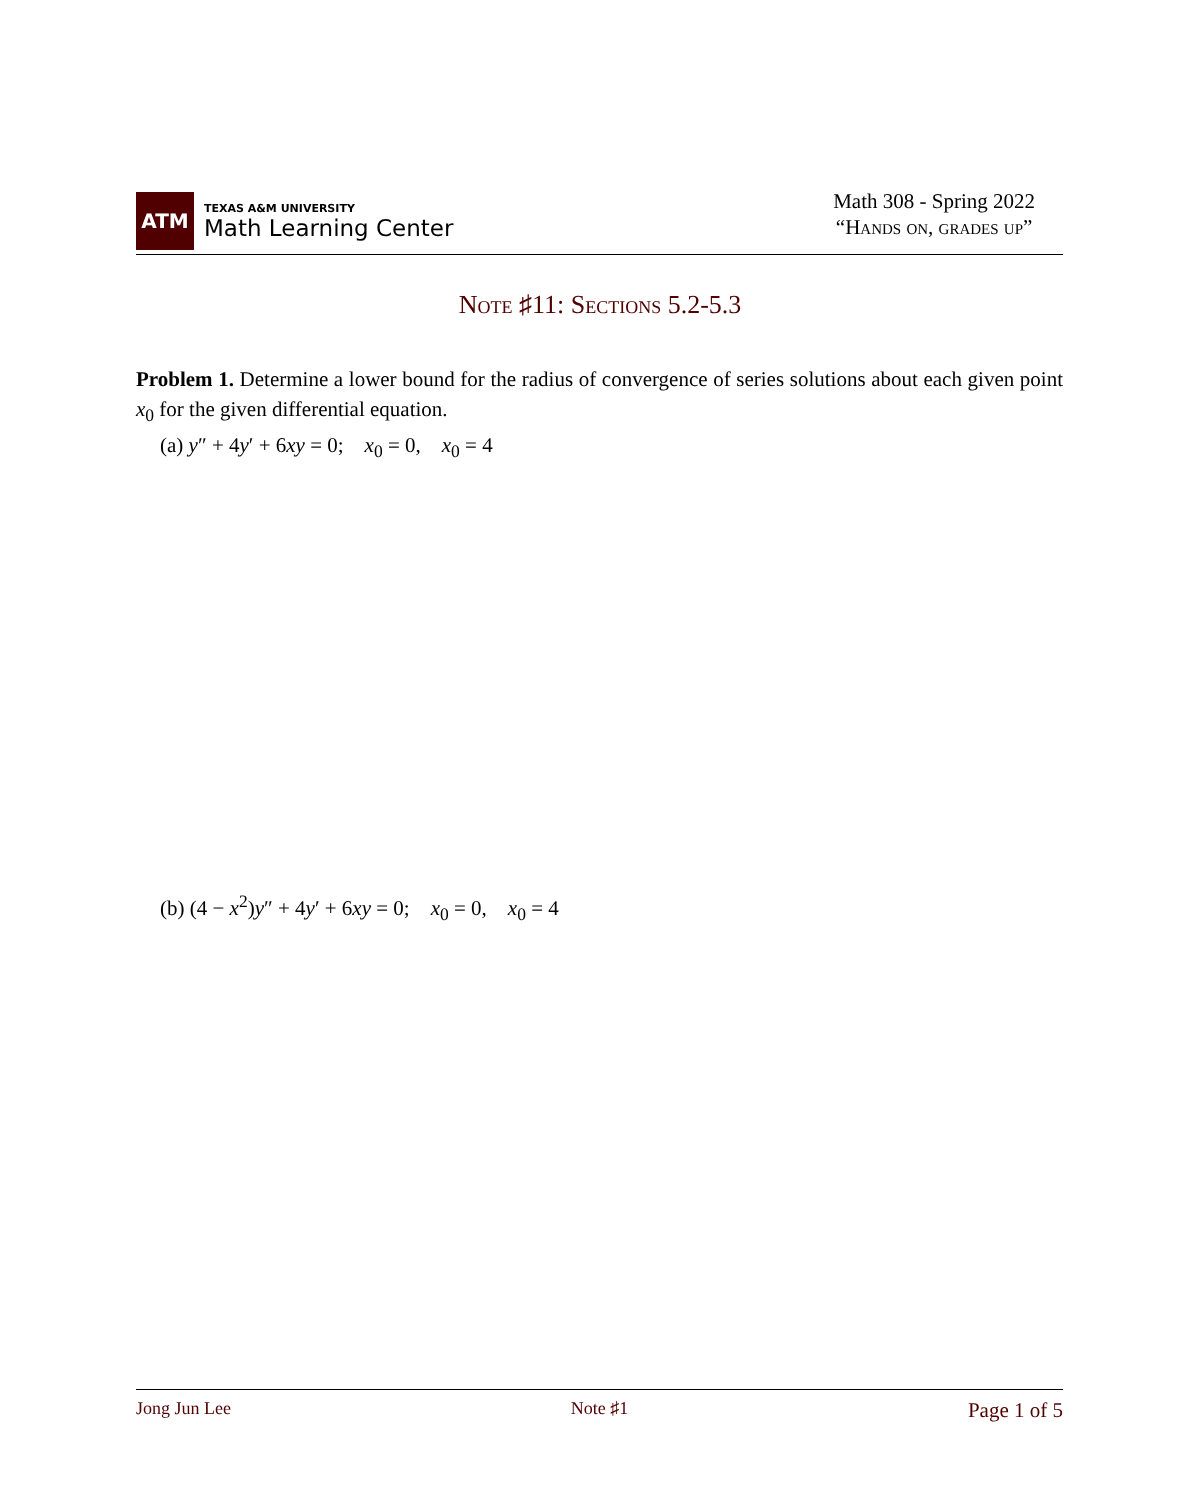ATM
TEXAS A&M UNIVERSITY
Math Learning Center
Math 308 - Spring 2022
“Hands on, grades up”
Note ♯11: Sections 5.2-5.3
Problem 1. Determine a lower bound for the radius of convergence of series solutions about each given point x<sub>0</sub> for the given differential equation.
(a) y″ + 4y′ + 6xy = 0; x<sub>0</sub> = 0, x<sub>0</sub> = 4
(b) (4 − x<sup>2</sup>)y″ + 4y′ + 6xy = 0; x<sub>0</sub> = 0, x<sub>0</sub> = 4
Jong Jun Lee Note ♯1 Page 1 of 5